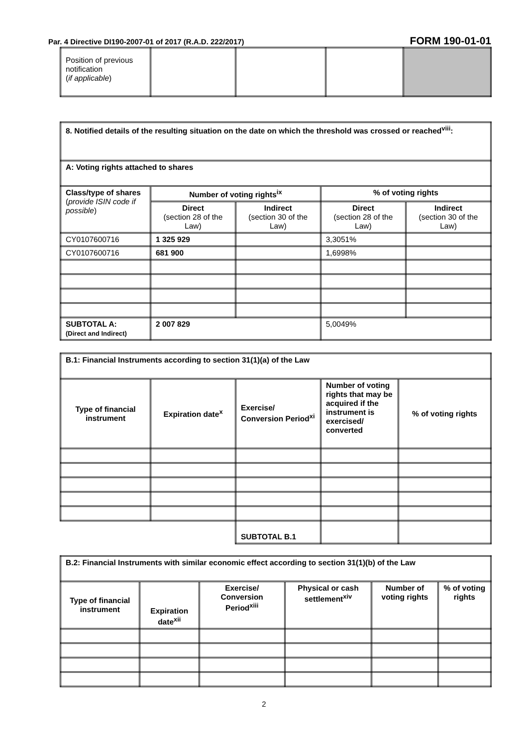Par. 4 Directive DI190-2007-01 of 2017 (R.A.D. 222/2017) FORM 190-01-01
| Position of previous notification ( if applicable ) | | | | |
| 8. Notified details of the resulting situation on the date on which the threshold was crossed or reached<sup>viii</sup>: | | | | |
| --- | --- | --- | --- | --- |
| A: Voting rights attached to shares | | | | |
| Class/type of shares ( provide ISIN code if possible ) | Number of voting rights<sup>ix</sup> | | % of voting rights | |
| | Direct (section 28 of the Law) | Indirect (section 30 of the Law) | Direct (section 28 of the Law) | Indirect (section 30 of the Law) |
| CY0107600716 | 1 325 929 | | 3,3051% | |
| CY0107600716 | 681 900 | | 1,6998% | |
| SUBTOTAL A: (Direct and Indirect) | 2 007 829 | | 5,0049% | |
| B.1: Financial Instruments according to section 31(1)(a) of the Law | | | | |
| --- | --- | --- | --- | --- |
| Type of financial instrument | Expiration date<sup>x</sup> | Exercise/ Conversion Period<sup>xi</sup> | Number of voting rights that may be acquired if the instrument is exercised/ converted | % of voting rights |
| | | SUBTOTAL B.1 | | |
| B.2: Financial Instruments with similar economic effect according to section 31(1)(b) of the Law | | | | | |
| --- | --- | --- | --- | --- | --- |
| Type of financial instrument | Expiration date<sup>xii</sup> | Exercise/ Conversion Period<sup>xiii</sup> | Physical or cash settlement<sup>xiv</sup> | Number of voting rights | % of voting rights |
2